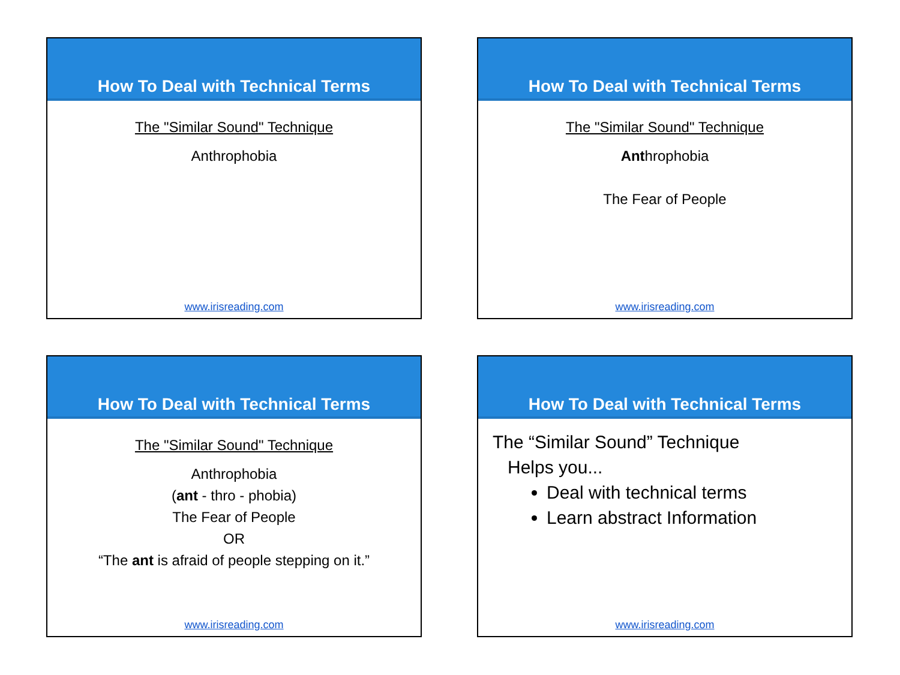How To Deal with Technical Terms
The "Similar Sound" Technique
Anthrophobia
www.irisreading.com
How To Deal with Technical Terms
The "Similar Sound" Technique
Anthrophobia
The Fear of People
www.irisreading.com
How To Deal with Technical Terms
The "Similar Sound" Technique
Anthrophobia
(ant - thro - phobia)
The Fear of People
OR
“The ant is afraid of people stepping on it.”
www.irisreading.com
How To Deal with Technical Terms
The “Similar Sound” Technique
Helps you...
Deal with technical terms
Learn abstract Information
www.irisreading.com